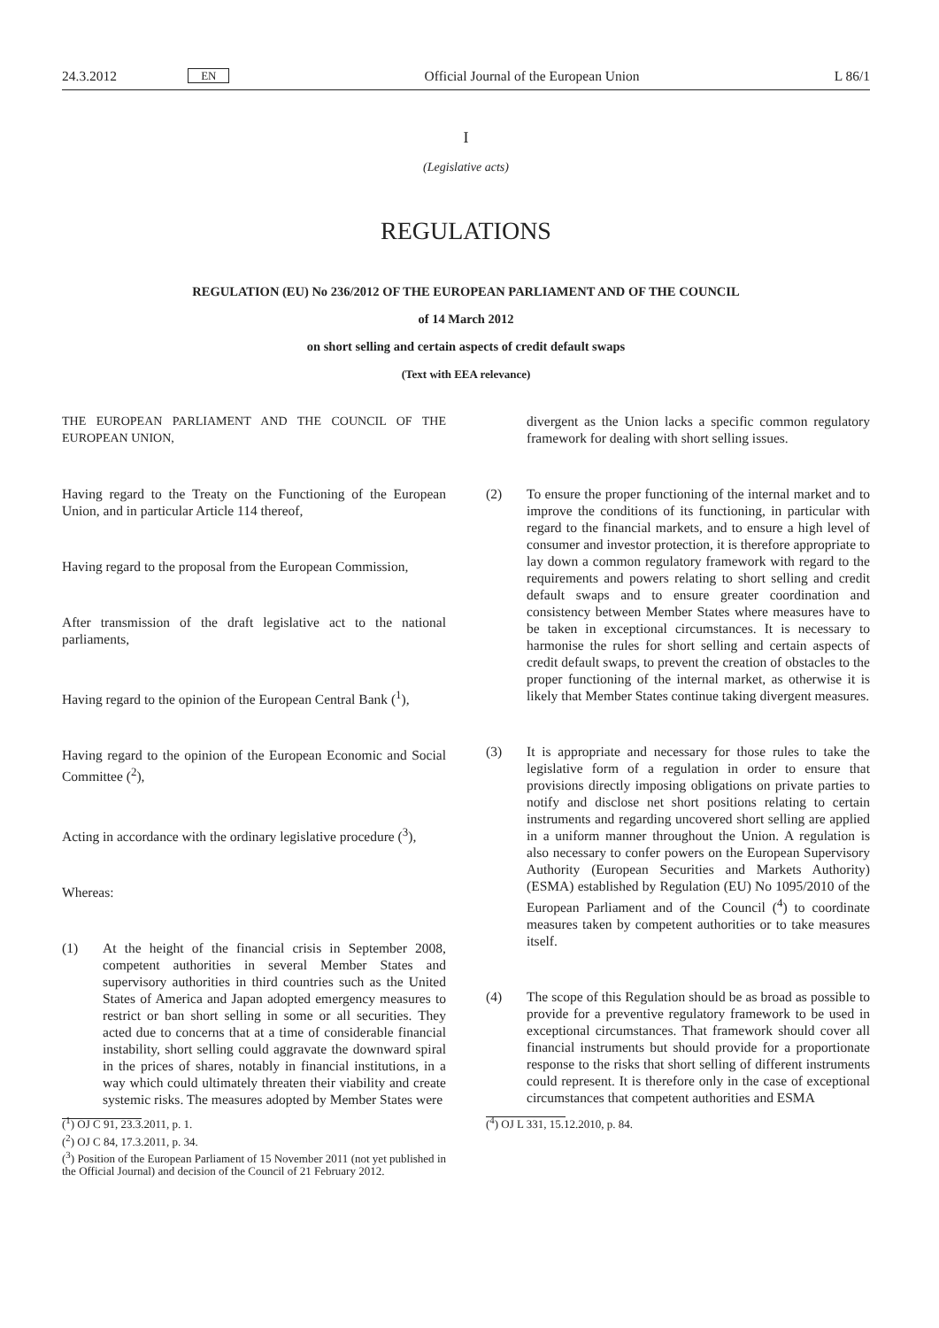24.3.2012 EN Official Journal of the European Union L 86/1
I
(Legislative acts)
REGULATIONS
REGULATION (EU) No 236/2012 OF THE EUROPEAN PARLIAMENT AND OF THE COUNCIL
of 14 March 2012
on short selling and certain aspects of credit default swaps
(Text with EEA relevance)
THE EUROPEAN PARLIAMENT AND THE COUNCIL OF THE EUROPEAN UNION,
Having regard to the Treaty on the Functioning of the European Union, and in particular Article 114 thereof,
Having regard to the proposal from the European Commission,
After transmission of the draft legislative act to the national parliaments,
Having regard to the opinion of the European Central Bank (<sup>1</sup>),
Having regard to the opinion of the European Economic and Social Committee (<sup>2</sup>),
Acting in accordance with the ordinary legislative procedure (<sup>3</sup>),
Whereas:
(1) At the height of the financial crisis in September 2008, competent authorities in several Member States and supervisory authorities in third countries such as the United States of America and Japan adopted emergency measures to restrict or ban short selling in some or all securities. They acted due to concerns that at a time of considerable financial instability, short selling could aggravate the downward spiral in the prices of shares, notably in financial institutions, in a way which could ultimately threaten their viability and create systemic risks. The measures adopted by Member States were
(<sup>1</sup>) OJ C 91, 23.3.2011, p. 1.
(<sup>2</sup>) OJ C 84, 17.3.2011, p. 34.
(<sup>3</sup>) Position of the European Parliament of 15 November 2011 (not yet published in the Official Journal) and decision of the Council of 21 February 2012.
divergent as the Union lacks a specific common regulatory framework for dealing with short selling issues.
(2) To ensure the proper functioning of the internal market and to improve the conditions of its functioning, in particular with regard to the financial markets, and to ensure a high level of consumer and investor protection, it is therefore appropriate to lay down a common regulatory framework with regard to the requirements and powers relating to short selling and credit default swaps and to ensure greater coordination and consistency between Member States where measures have to be taken in exceptional circumstances. It is necessary to harmonise the rules for short selling and certain aspects of credit default swaps, to prevent the creation of obstacles to the proper functioning of the internal market, as otherwise it is likely that Member States continue taking divergent measures.
(3) It is appropriate and necessary for those rules to take the legislative form of a regulation in order to ensure that provisions directly imposing obligations on private parties to notify and disclose net short positions relating to certain instruments and regarding uncovered short selling are applied in a uniform manner throughout the Union. A regulation is also necessary to confer powers on the European Supervisory Authority (European Securities and Markets Authority) (ESMA) established by Regulation (EU) No 1095/2010 of the European Parliament and of the Council (<sup>4</sup>) to coordinate measures taken by competent authorities or to take measures itself.
(4) The scope of this Regulation should be as broad as possible to provide for a preventive regulatory framework to be used in exceptional circumstances. That framework should cover all financial instruments but should provide for a proportionate response to the risks that short selling of different instruments could represent. It is therefore only in the case of exceptional circumstances that competent authorities and ESMA
(<sup>4</sup>) OJ L 331, 15.12.2010, p. 84.